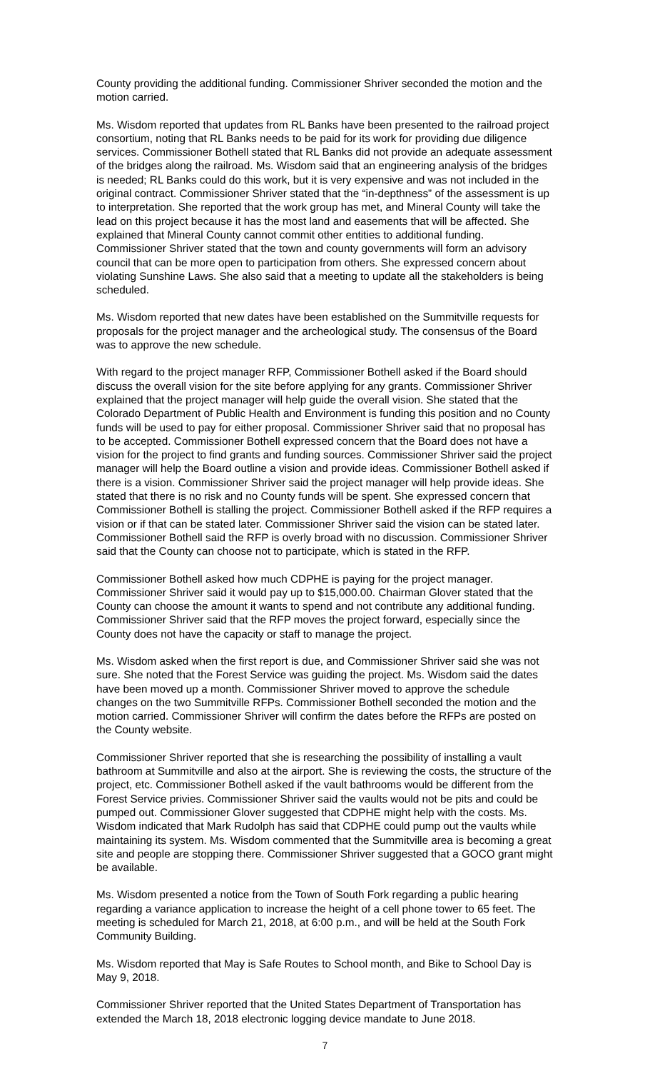County providing the additional funding. Commissioner Shriver seconded the motion and the motion carried.
Ms. Wisdom reported that updates from RL Banks have been presented to the railroad project consortium, noting that RL Banks needs to be paid for its work for providing due diligence services. Commissioner Bothell stated that RL Banks did not provide an adequate assessment of the bridges along the railroad. Ms. Wisdom said that an engineering analysis of the bridges is needed; RL Banks could do this work, but it is very expensive and was not included in the original contract. Commissioner Shriver stated that the “in-depthness” of the assessment is up to interpretation. She reported that the work group has met, and Mineral County will take the lead on this project because it has the most land and easements that will be affected. She explained that Mineral County cannot commit other entities to additional funding. Commissioner Shriver stated that the town and county governments will form an advisory council that can be more open to participation from others. She expressed concern about violating Sunshine Laws. She also said that a meeting to update all the stakeholders is being scheduled.
Ms. Wisdom reported that new dates have been established on the Summitville requests for proposals for the project manager and the archeological study. The consensus of the Board was to approve the new schedule.
With regard to the project manager RFP, Commissioner Bothell asked if the Board should discuss the overall vision for the site before applying for any grants. Commissioner Shriver explained that the project manager will help guide the overall vision. She stated that the Colorado Department of Public Health and Environment is funding this position and no County funds will be used to pay for either proposal. Commissioner Shriver said that no proposal has to be accepted. Commissioner Bothell expressed concern that the Board does not have a vision for the project to find grants and funding sources. Commissioner Shriver said the project manager will help the Board outline a vision and provide ideas. Commissioner Bothell asked if there is a vision. Commissioner Shriver said the project manager will help provide ideas. She stated that there is no risk and no County funds will be spent. She expressed concern that Commissioner Bothell is stalling the project. Commissioner Bothell asked if the RFP requires a vision or if that can be stated later. Commissioner Shriver said the vision can be stated later. Commissioner Bothell said the RFP is overly broad with no discussion. Commissioner Shriver said that the County can choose not to participate, which is stated in the RFP.
Commissioner Bothell asked how much CDPHE is paying for the project manager. Commissioner Shriver said it would pay up to $15,000.00. Chairman Glover stated that the County can choose the amount it wants to spend and not contribute any additional funding. Commissioner Shriver said that the RFP moves the project forward, especially since the County does not have the capacity or staff to manage the project.
Ms. Wisdom asked when the first report is due, and Commissioner Shriver said she was not sure. She noted that the Forest Service was guiding the project. Ms. Wisdom said the dates have been moved up a month. Commissioner Shriver moved to approve the schedule changes on the two Summitville RFPs. Commissioner Bothell seconded the motion and the motion carried. Commissioner Shriver will confirm the dates before the RFPs are posted on the County website.
Commissioner Shriver reported that she is researching the possibility of installing a vault bathroom at Summitville and also at the airport. She is reviewing the costs, the structure of the project, etc. Commissioner Bothell asked if the vault bathrooms would be different from the Forest Service privies. Commissioner Shriver said the vaults would not be pits and could be pumped out. Commissioner Glover suggested that CDPHE might help with the costs. Ms. Wisdom indicated that Mark Rudolph has said that CDPHE could pump out the vaults while maintaining its system. Ms. Wisdom commented that the Summitville area is becoming a great site and people are stopping there. Commissioner Shriver suggested that a GOCO grant might be available.
Ms. Wisdom presented a notice from the Town of South Fork regarding a public hearing regarding a variance application to increase the height of a cell phone tower to 65 feet. The meeting is scheduled for March 21, 2018, at 6:00 p.m., and will be held at the South Fork Community Building.
Ms. Wisdom reported that May is Safe Routes to School month, and Bike to School Day is May 9, 2018.
Commissioner Shriver reported that the United States Department of Transportation has extended the March 18, 2018 electronic logging device mandate to June 2018.
7